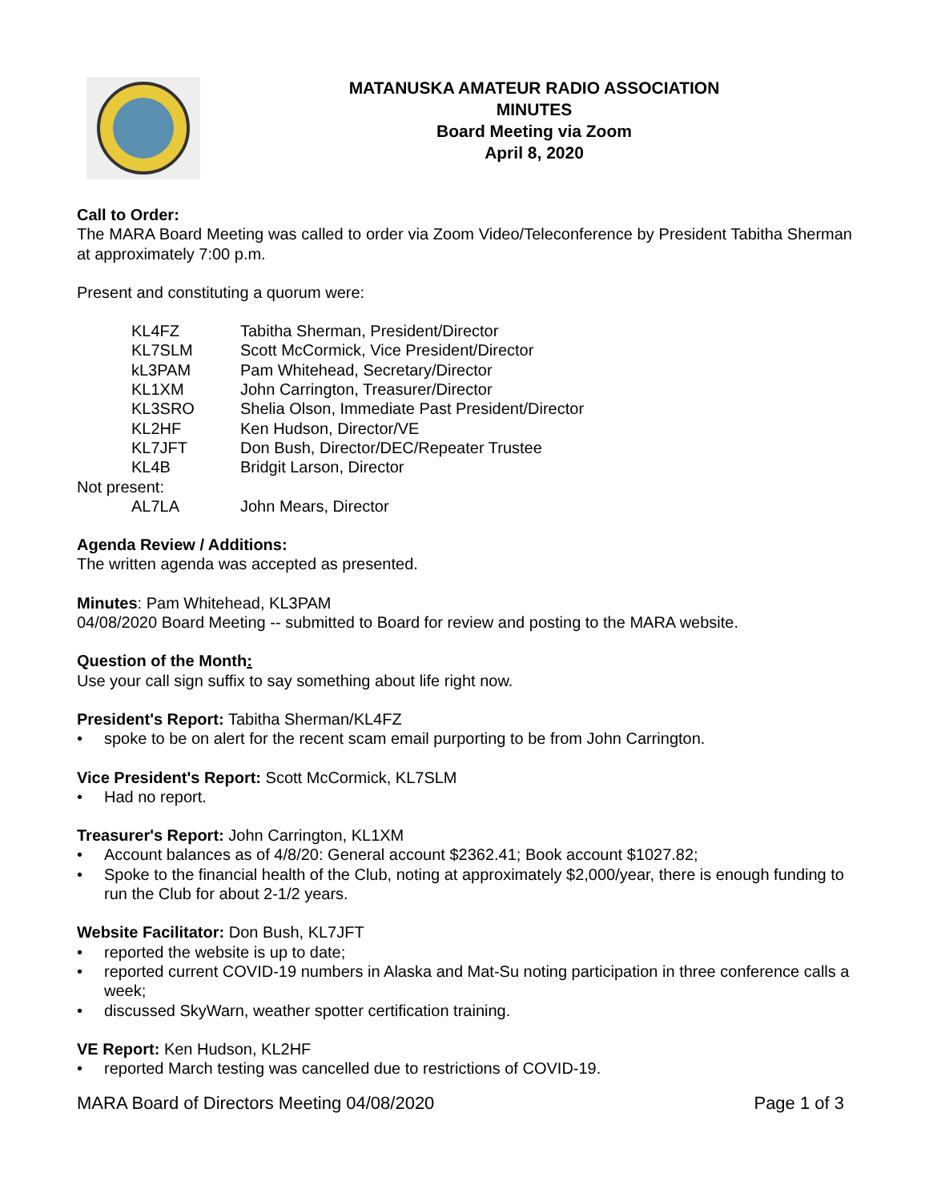MATANUSKA AMATEUR RADIO ASSOCIATION
MINUTES
Board Meeting via Zoom
April 8, 2020
Call to Order:
The MARA Board Meeting was called to order via Zoom Video/Teleconference by President Tabitha Sherman at approximately 7:00 p.m.
Present and constituting a quorum were:
KL4FZ Tabitha Sherman, President/Director
KL7SLM Scott McCormick, Vice President/Director
kL3PAM Pam Whitehead, Secretary/Director
KL1XM John Carrington, Treasurer/Director
KL3SRO Shelia Olson, Immediate Past President/Director
KL2HF Ken Hudson, Director/VE
KL7JFT Don Bush, Director/DEC/Repeater Trustee
KL4B Bridgit Larson, Director
Not present:
AL7LA John Mears, Director
Agenda Review / Additions:
The written agenda was accepted as presented.
Minutes: Pam Whitehead, KL3PAM
04/08/2020 Board Meeting -- submitted to Board for review and posting to the MARA website.
Question of the Month:
Use your call sign suffix to say something about life right now.
President's Report: Tabitha Sherman/KL4FZ
• spoke to be on alert for the recent scam email purporting to be from John Carrington.
Vice President's Report: Scott McCormick, KL7SLM
• Had no report.
Treasurer's Report: John Carrington, KL1XM
• Account balances as of 4/8/20: General account $2362.41; Book account $1027.82;
• Spoke to the financial health of the Club, noting at approximately $2,000/year, there is enough funding to run the Club for about 2-1/2 years.
Website Facilitator: Don Bush, KL7JFT
• reported the website is up to date;
• reported current COVID-19 numbers in Alaska and Mat-Su noting participation in three conference calls a week;
• discussed SkyWarn, weather spotter certification training.
VE Report: Ken Hudson, KL2HF
• reported March testing was cancelled due to restrictions of COVID-19.
MARA Board of Directors Meeting 04/08/2020 Page 1 of 3